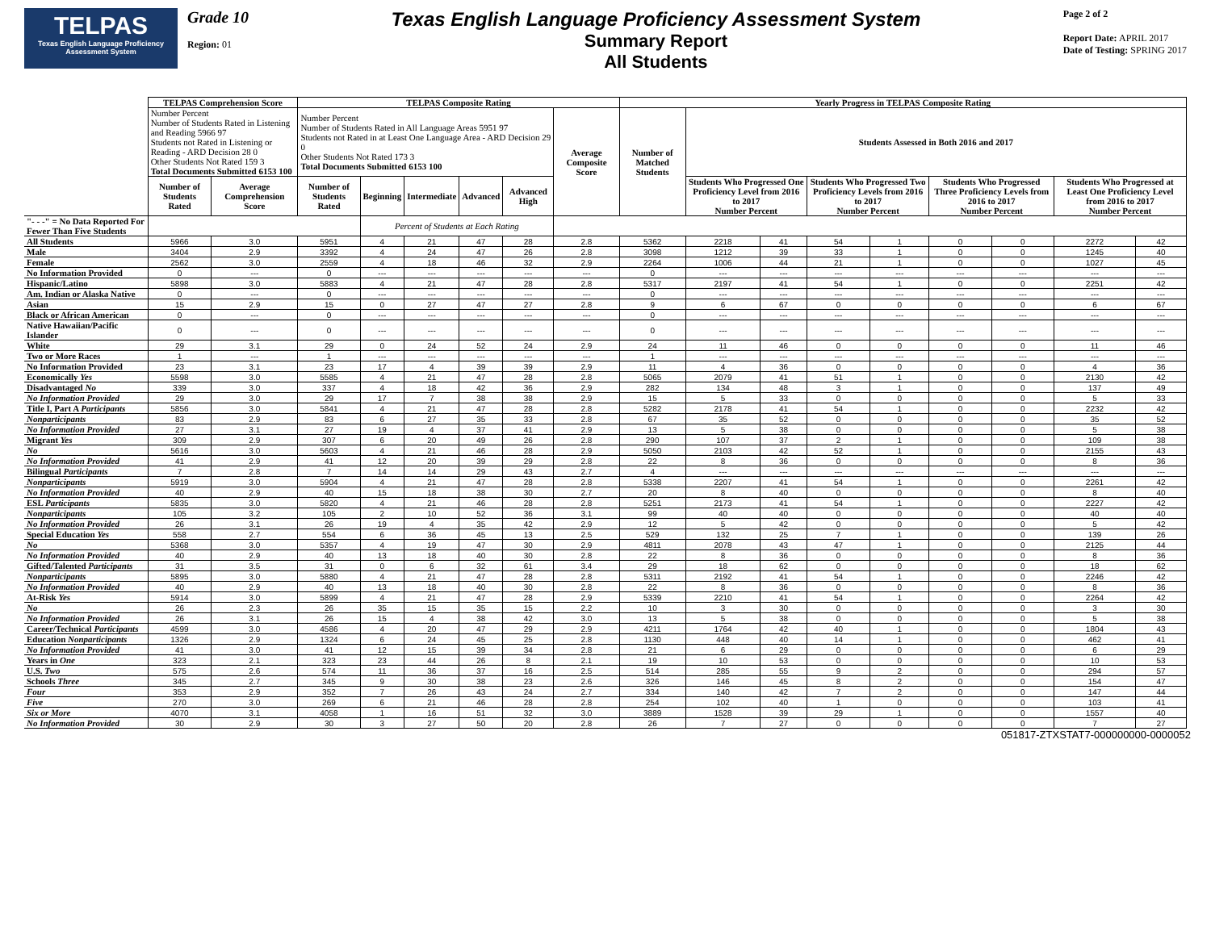TELPAS
Texas English Language Proficiency Assessment System
Grade 10
Region: 01
Texas English Language Proficiency Assessment System
Summary Report
All Students
Page 2 of 2
Report Date: APRIL 2017
Date of Testing: SPRING 2017
| | TELPAS Comprehension Score | | TELPAS Composite Rating | | | | | | Yearly Progress in TELPAS Composite Rating | | | | | | | | |
| --- | --- | --- | --- | --- | --- | --- | --- | --- | --- | --- | --- | --- | --- | --- | --- | --- | --- |
| | Number Percent Number of Students Rated in Listening and Reading 5966 97 Students not Rated in Listening or Reading - ARD Decision 28 0 Other Students Not Rated 159 3 Total Documents Submitted 6153 100 | | Number Percent Number of Students Rated in All Language Areas 5951 97 Students not Rated in at Least One Language Area - ARD Decision 29 0 Other Students Not Rated 173 3 Total Documents Submitted 6153 100 | | | | | Average Composite Score | Number of Matched Students | Students Assessed in Both 2016 and 2017 | | | | | | | |
| | Number of Students Rated | Average Comprehension Score | Number of Students Rated | Beginning | Intermediate | Advanced | Advanced High | | | Students Who Progressed One Proficiency Level from 2016 to 2017 Number Percent | | Students Who Progressed Two Proficiency Levels from 2016 to 2017 Number Percent | | Students Who Progressed Three Proficiency Levels from 2016 to 2017 Number Percent | | Students Who Progressed at Least One Proficiency Level from 2016 to 2017 Number Percent | |
| "- - -" = No Data Reported For Fewer Than Five Students | | | | Percent of Students at Each Rating | | | | | | | | | | | | | |
| All Students | 5966 | 3.0 | 5951 | 4 | 21 | 47 | 28 | 2.8 | 5362 | 2218 | 41 | 54 | 1 | 0 | 0 | 2272 | 42 |
| Male | 3404 | 2.9 | 3392 | 4 | 24 | 47 | 26 | 2.8 | 3098 | 1212 | 39 | 33 | 1 | 0 | 0 | 1245 | 40 |
| Female | 2562 | 3.0 | 2559 | 4 | 18 | 46 | 32 | 2.9 | 2264 | 1006 | 44 | 21 | 1 | 0 | 0 | 1027 | 45 |
| No Information Provided | 0 | --- | 0 | --- | --- | --- | --- | --- | 0 | --- | --- | --- | --- | --- | --- | --- | --- |
| Hispanic/Latino | 5898 | 3.0 | 5883 | 4 | 21 | 47 | 28 | 2.8 | 5317 | 2197 | 41 | 54 | 1 | 0 | 0 | 2251 | 42 |
| Am. Indian or Alaska Native | 0 | --- | 0 | --- | --- | --- | --- | --- | 0 | --- | --- | --- | --- | --- | --- | --- | --- |
| Asian | 15 | 2.9 | 15 | 0 | 27 | 47 | 27 | 2.8 | 9 | 6 | 67 | 0 | 0 | 0 | 0 | 6 | 67 |
| Black or African American | 0 | --- | 0 | --- | --- | --- | --- | --- | 0 | --- | --- | --- | --- | --- | --- | --- | --- |
| Native Hawaiian/Pacific Islander | 0 | --- | 0 | --- | --- | --- | --- | --- | 0 | --- | --- | --- | --- | --- | --- | --- | --- |
| White | 29 | 3.1 | 29 | 0 | 24 | 52 | 24 | 2.9 | 24 | 11 | 46 | 0 | 0 | 0 | 0 | 11 | 46 |
| Two or More Races | 1 | --- | 1 | --- | --- | --- | --- | --- | 1 | --- | --- | --- | --- | --- | --- | --- | --- |
| No Information Provided | 23 | 3.1 | 23 | 17 | 4 | 39 | 39 | 2.9 | 11 | 4 | 36 | 0 | 0 | 0 | 0 | 4 | 36 |
| Economically Yes | 5598 | 3.0 | 5585 | 4 | 21 | 47 | 28 | 2.8 | 5065 | 2079 | 41 | 51 | 1 | 0 | 0 | 2130 | 42 |
| Disadvantaged No | 339 | 3.0 | 337 | 4 | 18 | 42 | 36 | 2.9 | 282 | 134 | 48 | 3 | 1 | 0 | 0 | 137 | 49 |
| No Information Provided | 29 | 3.0 | 29 | 17 | 7 | 38 | 38 | 2.9 | 15 | 5 | 33 | 0 | 0 | 0 | 0 | 5 | 33 |
| Title I, Part A Participants | 5856 | 3.0 | 5841 | 4 | 21 | 47 | 28 | 2.8 | 5282 | 2178 | 41 | 54 | 1 | 0 | 0 | 2232 | 42 |
| Nonparticipants | 83 | 2.9 | 83 | 6 | 27 | 35 | 33 | 2.8 | 67 | 35 | 52 | 0 | 0 | 0 | 0 | 35 | 52 |
| No Information Provided | 27 | 3.1 | 27 | 19 | 4 | 37 | 41 | 2.9 | 13 | 5 | 38 | 0 | 0 | 0 | 0 | 5 | 38 |
| Migrant Yes | 309 | 2.9 | 307 | 6 | 20 | 49 | 26 | 2.8 | 290 | 107 | 37 | 2 | 1 | 0 | 0 | 109 | 38 |
| No | 5616 | 3.0 | 5603 | 4 | 21 | 46 | 28 | 2.9 | 5050 | 2103 | 42 | 52 | 1 | 0 | 0 | 2155 | 43 |
| No Information Provided | 41 | 2.9 | 41 | 12 | 20 | 39 | 29 | 2.8 | 22 | 8 | 36 | 0 | 0 | 0 | 0 | 8 | 36 |
| Bilingual Participants | 7 | 2.8 | 7 | 14 | 14 | 29 | 43 | 2.7 | 4 | --- | --- | --- | --- | --- | --- | --- | --- |
| Nonparticipants | 5919 | 3.0 | 5904 | 4 | 21 | 47 | 28 | 2.8 | 5338 | 2207 | 41 | 54 | 1 | 0 | 0 | 2261 | 42 |
| No Information Provided | 40 | 2.9 | 40 | 15 | 18 | 38 | 30 | 2.7 | 20 | 8 | 40 | 0 | 0 | 0 | 0 | 8 | 40 |
| ESL Participants | 5835 | 3.0 | 5820 | 4 | 21 | 46 | 28 | 2.8 | 5251 | 2173 | 41 | 54 | 1 | 0 | 0 | 2227 | 42 |
| Nonparticipants | 105 | 3.2 | 105 | 2 | 10 | 52 | 36 | 3.1 | 99 | 40 | 40 | 0 | 0 | 0 | 0 | 40 | 40 |
| No Information Provided | 26 | 3.1 | 26 | 19 | 4 | 35 | 42 | 2.9 | 12 | 5 | 42 | 0 | 0 | 0 | 0 | 5 | 42 |
| Special Education Yes | 558 | 2.7 | 554 | 6 | 36 | 45 | 13 | 2.5 | 529 | 132 | 25 | 7 | 1 | 0 | 0 | 139 | 26 |
| No | 5368 | 3.0 | 5357 | 4 | 19 | 47 | 30 | 2.9 | 4811 | 2078 | 43 | 47 | 1 | 0 | 0 | 2125 | 44 |
| No Information Provided | 40 | 2.9 | 40 | 13 | 18 | 40 | 30 | 2.8 | 22 | 8 | 36 | 0 | 0 | 0 | 0 | 8 | 36 |
| Gifted/Talented Participants | 31 | 3.5 | 31 | 0 | 6 | 32 | 61 | 3.4 | 29 | 18 | 62 | 0 | 0 | 0 | 0 | 18 | 62 |
| Nonparticipants | 5895 | 3.0 | 5880 | 4 | 21 | 47 | 28 | 2.8 | 5311 | 2192 | 41 | 54 | 1 | 0 | 0 | 2246 | 42 |
| No Information Provided | 40 | 2.9 | 40 | 13 | 18 | 40 | 30 | 2.8 | 22 | 8 | 36 | 0 | 0 | 0 | 0 | 8 | 36 |
| At-Risk Yes | 5914 | 3.0 | 5899 | 4 | 21 | 47 | 28 | 2.9 | 5339 | 2210 | 41 | 54 | 1 | 0 | 0 | 2264 | 42 |
| No | 26 | 2.3 | 26 | 35 | 15 | 35 | 15 | 2.2 | 10 | 3 | 30 | 0 | 0 | 0 | 0 | 3 | 30 |
| No Information Provided | 26 | 3.1 | 26 | 15 | 4 | 38 | 42 | 3.0 | 13 | 5 | 38 | 0 | 0 | 0 | 0 | 5 | 38 |
| Career/Technical Participants | 4599 | 3.0 | 4586 | 4 | 20 | 47 | 29 | 2.9 | 4211 | 1764 | 42 | 40 | 1 | 0 | 0 | 1804 | 43 |
| Education Nonparticipants | 1326 | 2.9 | 1324 | 6 | 24 | 45 | 25 | 2.8 | 1130 | 448 | 40 | 14 | 1 | 0 | 0 | 462 | 41 |
| No Information Provided | 41 | 3.0 | 41 | 12 | 15 | 39 | 34 | 2.8 | 21 | 6 | 29 | 0 | 0 | 0 | 0 | 6 | 29 |
| Years in One | 323 | 2.1 | 323 | 23 | 44 | 26 | 8 | 2.1 | 19 | 10 | 53 | 0 | 0 | 0 | 0 | 10 | 53 |
| U.S. Two | 575 | 2.6 | 574 | 11 | 36 | 37 | 16 | 2.5 | 514 | 285 | 55 | 9 | 2 | 0 | 0 | 294 | 57 |
| Schools Three | 345 | 2.7 | 345 | 9 | 30 | 38 | 23 | 2.6 | 326 | 146 | 45 | 8 | 2 | 0 | 0 | 154 | 47 |
| Four | 353 | 2.9 | 352 | 7 | 26 | 43 | 24 | 2.7 | 334 | 140 | 42 | 7 | 2 | 0 | 0 | 147 | 44 |
| Five | 270 | 3.0 | 269 | 6 | 21 | 46 | 28 | 2.8 | 254 | 102 | 40 | 1 | 0 | 0 | 0 | 103 | 41 |
| Six or More | 4070 | 3.1 | 4058 | 1 | 16 | 51 | 32 | 3.0 | 3889 | 1528 | 39 | 29 | 1 | 0 | 0 | 1557 | 40 |
| No Information Provided | 30 | 2.9 | 30 | 3 | 27 | 50 | 20 | 2.8 | 26 | 7 | 27 | 0 | 0 | 0 | 0 | 7 | 27 |
051817-ZTXSTAT7-000000000-0000052